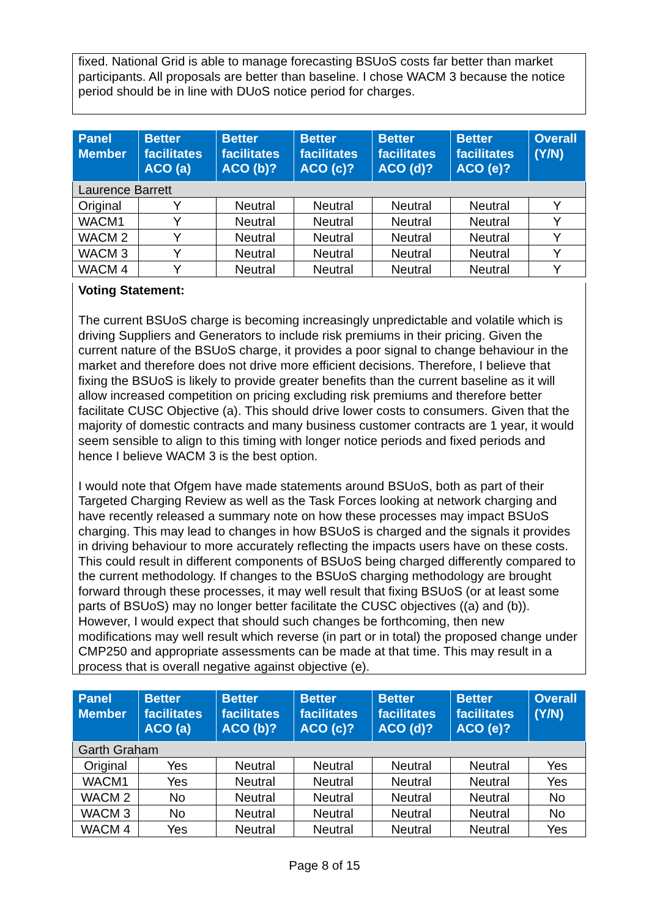fixed. National Grid is able to manage forecasting BSUoS costs far better than market participants. All proposals are better than baseline. I chose WACM 3 because the notice period should be in line with DUoS notice period for charges.
| Panel Member | Better facilitates ACO (a) | Better facilitates ACO (b)? | Better facilitates ACO (c)? | Better facilitates ACO (d)? | Better facilitates ACO (e)? | Overall (Y/N) |
| --- | --- | --- | --- | --- | --- | --- |
| Laurence Barrett | | | | | | |
| Original | Y | Neutral | Neutral | Neutral | Neutral | Y |
| WACM1 | Y | Neutral | Neutral | Neutral | Neutral | Y |
| WACM 2 | Y | Neutral | Neutral | Neutral | Neutral | Y |
| WACM 3 | Y | Neutral | Neutral | Neutral | Neutral | Y |
| WACM 4 | Y | Neutral | Neutral | Neutral | Neutral | Y |
Voting Statement:
The current BSUoS charge is becoming increasingly unpredictable and volatile which is driving Suppliers and Generators to include risk premiums in their pricing. Given the current nature of the BSUoS charge, it provides a poor signal to change behaviour in the market and therefore does not drive more efficient decisions. Therefore, I believe that fixing the BSUoS is likely to provide greater benefits than the current baseline as it will allow increased competition on pricing excluding risk premiums and therefore better facilitate CUSC Objective (a). This should drive lower costs to consumers. Given that the majority of domestic contracts and many business customer contracts are 1 year, it would seem sensible to align to this timing with longer notice periods and fixed periods and hence I believe WACM 3 is the best option.
I would note that Ofgem have made statements around BSUoS, both as part of their Targeted Charging Review as well as the Task Forces looking at network charging and have recently released a summary note on how these processes may impact BSUoS charging. This may lead to changes in how BSUoS is charged and the signals it provides in driving behaviour to more accurately reflecting the impacts users have on these costs. This could result in different components of BSUoS being charged differently compared to the current methodology. If changes to the BSUoS charging methodology are brought forward through these processes, it may well result that fixing BSUoS (or at least some parts of BSUoS) may no longer better facilitate the CUSC objectives ((a) and (b)). However, I would expect that should such changes be forthcoming, then new modifications may well result which reverse (in part or in total) the proposed change under CMP250 and appropriate assessments can be made at that time. This may result in a process that is overall negative against objective (e).
| Panel Member | Better facilitates ACO (a) | Better facilitates ACO (b)? | Better facilitates ACO (c)? | Better facilitates ACO (d)? | Better facilitates ACO (e)? | Overall (Y/N) |
| --- | --- | --- | --- | --- | --- | --- |
| Garth Graham | | | | | | |
| Original | Yes | Neutral | Neutral | Neutral | Neutral | Yes |
| WACM1 | Yes | Neutral | Neutral | Neutral | Neutral | Yes |
| WACM 2 | No | Neutral | Neutral | Neutral | Neutral | No |
| WACM 3 | No | Neutral | Neutral | Neutral | Neutral | No |
| WACM 4 | Yes | Neutral | Neutral | Neutral | Neutral | Yes |
Page 8 of 15